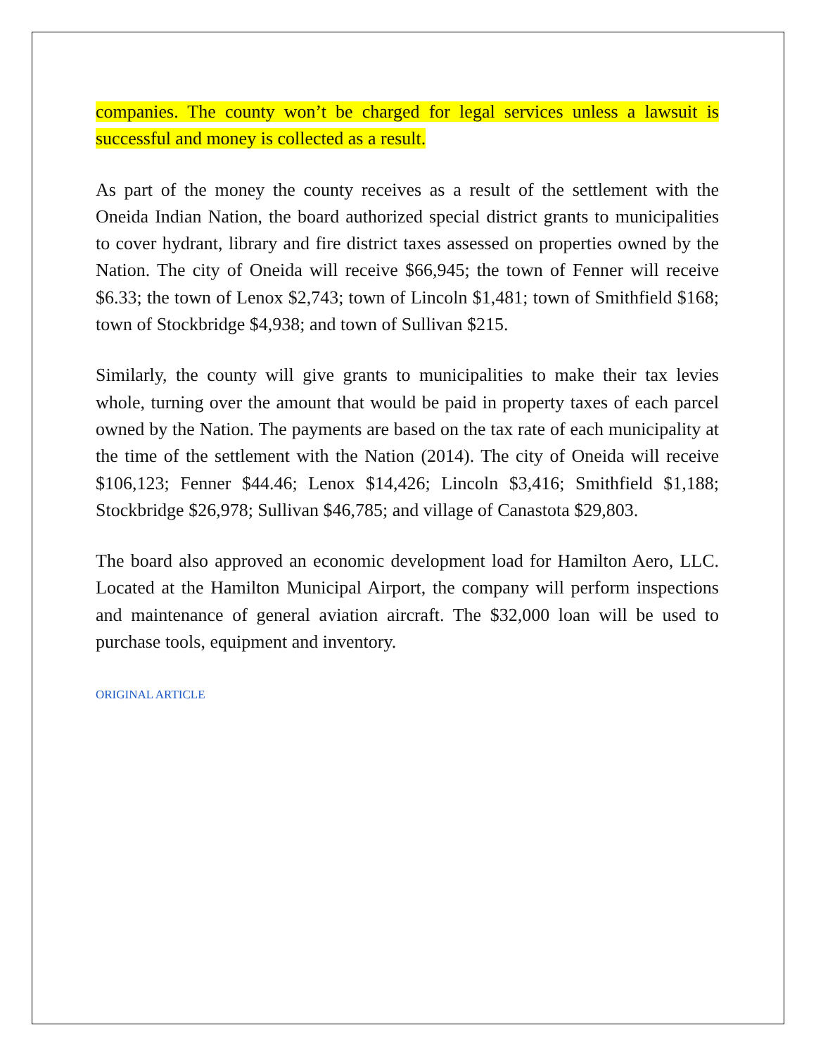companies. The county won’t be charged for legal services unless a lawsuit is successful and money is collected as a result.
As part of the money the county receives as a result of the settlement with the Oneida Indian Nation, the board authorized special district grants to municipalities to cover hydrant, library and fire district taxes assessed on properties owned by the Nation. The city of Oneida will receive $66,945; the town of Fenner will receive $6.33; the town of Lenox $2,743; town of Lincoln $1,481; town of Smithfield $168; town of Stockbridge $4,938; and town of Sullivan $215.
Similarly, the county will give grants to municipalities to make their tax levies whole, turning over the amount that would be paid in property taxes of each parcel owned by the Nation. The payments are based on the tax rate of each municipality at the time of the settlement with the Nation (2014). The city of Oneida will receive $106,123; Fenner $44.46; Lenox $14,426; Lincoln $3,416; Smithfield $1,188; Stockbridge $26,978; Sullivan $46,785; and village of Canastota $29,803.
The board also approved an economic development load for Hamilton Aero, LLC. Located at the Hamilton Municipal Airport, the company will perform inspections and maintenance of general aviation aircraft. The $32,000 loan will be used to purchase tools, equipment and inventory.
ORIGINAL ARTICLE